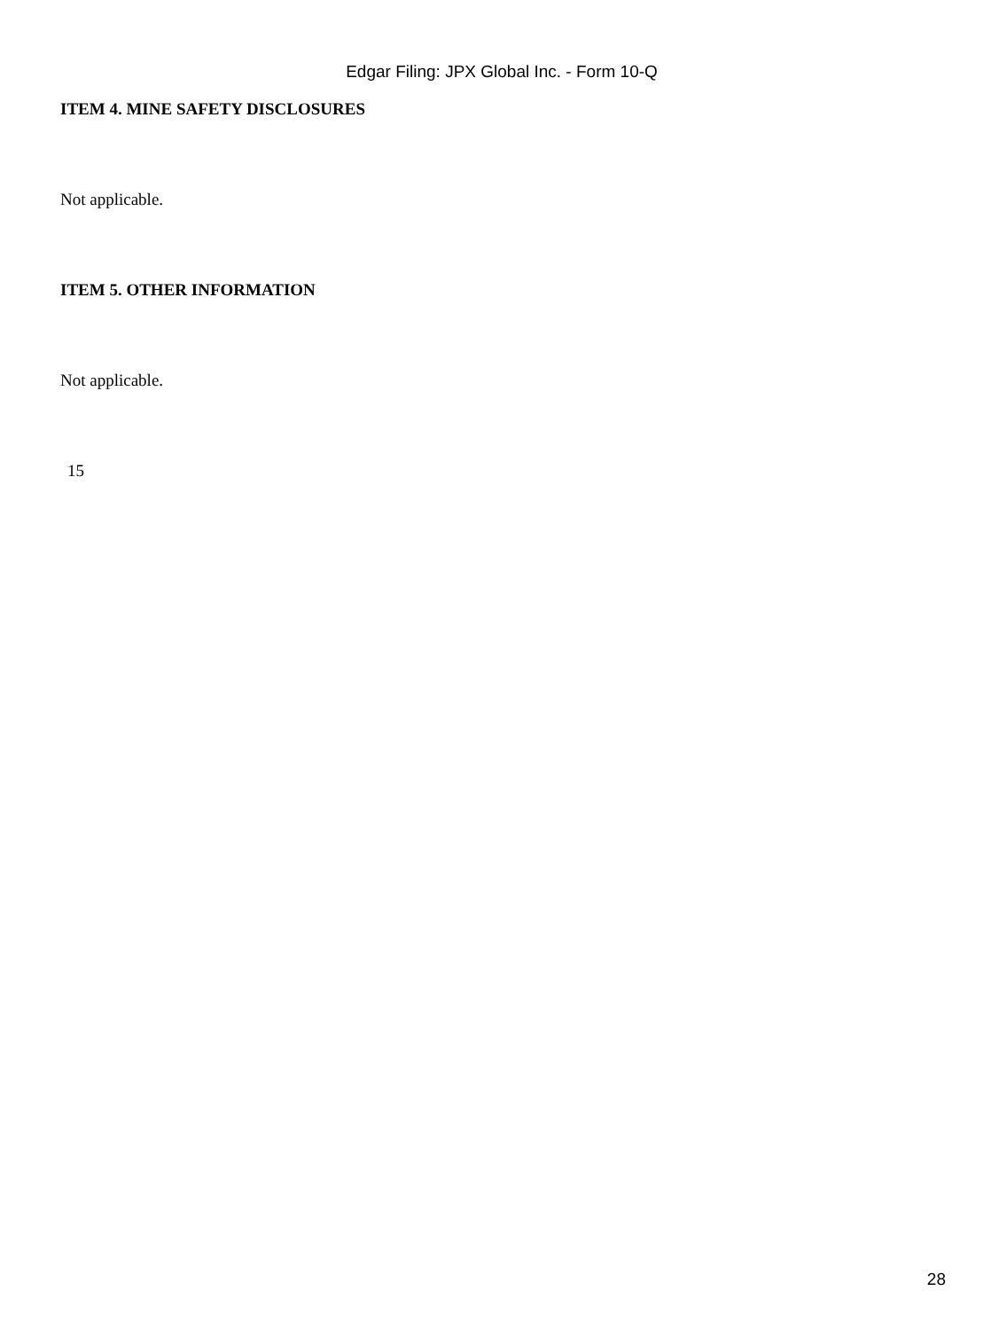Edgar Filing: JPX Global Inc. - Form 10-Q
ITEM 4. MINE SAFETY DISCLOSURES
Not applicable.
ITEM 5. OTHER INFORMATION
Not applicable.
15
28